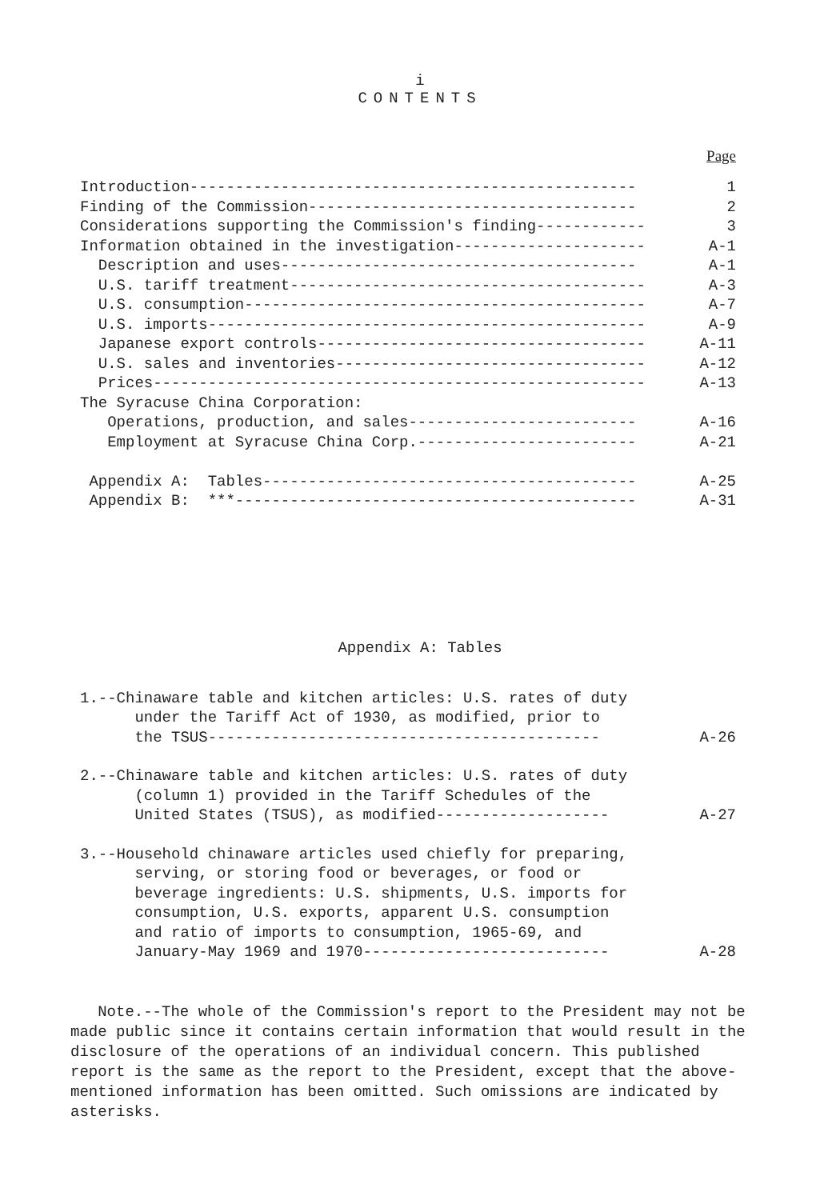i
CONTENTS
Page
| Introduction------------------------------------------------- | 1 |
| Finding of the Commission------------------------------------ | 2 |
| Considerations supporting the Commission's finding------------ | 3 |
| Information obtained in the investigation--------------------- | A-1 |
| Description and uses--------------------------------------- | A-1 |
| U.S. tariff treatment--------------------------------------- | A-3 |
| U.S. consumption-------------------------------------------- | A-7 |
| U.S. imports------------------------------------------------ | A-9 |
| Japanese export controls------------------------------------ | A-11 |
| U.S. sales and inventories---------------------------------- | A-12 |
| Prices------------------------------------------------------ | A-13 |
| The Syracuse China Corporation: | |
| Operations, production, and sales------------------------- | A-16 |
| Employment at Syracuse China Corp.------------------------ | A-21 |
| Appendix A: Tables----------------------------------------- | A-25 |
| Appendix B: ***-------------------------------------------- | A-31 |
Appendix A: Tables
| 1.--Chinaware table and kitchen articles: U.S. rates of duty under the Tariff Act of 1930, as modified, prior to the TSUS------------------------------------------- | A-26 |
| 2.--Chinaware table and kitchen articles: U.S. rates of duty (column 1) provided in the Tariff Schedules of the United States (TSUS), as modified------------------- | A-27 |
| 3.--Household chinaware articles used chiefly for preparing, serving, or storing food or beverages, or food or beverage ingredients: U.S. shipments, U.S. imports for consumption, U.S. exports, apparent U.S. consumption and ratio of imports to consumption, 1965-69, and January-May 1969 and 1970--------------------------- | A-28 |
Note.--The whole of the Commission's report to the President may not be made public since it contains certain information that would result in the disclosure of the operations of an individual concern. This published report is the same as the report to the President, except that the above-mentioned information has been omitted. Such omissions are indicated by asterisks.